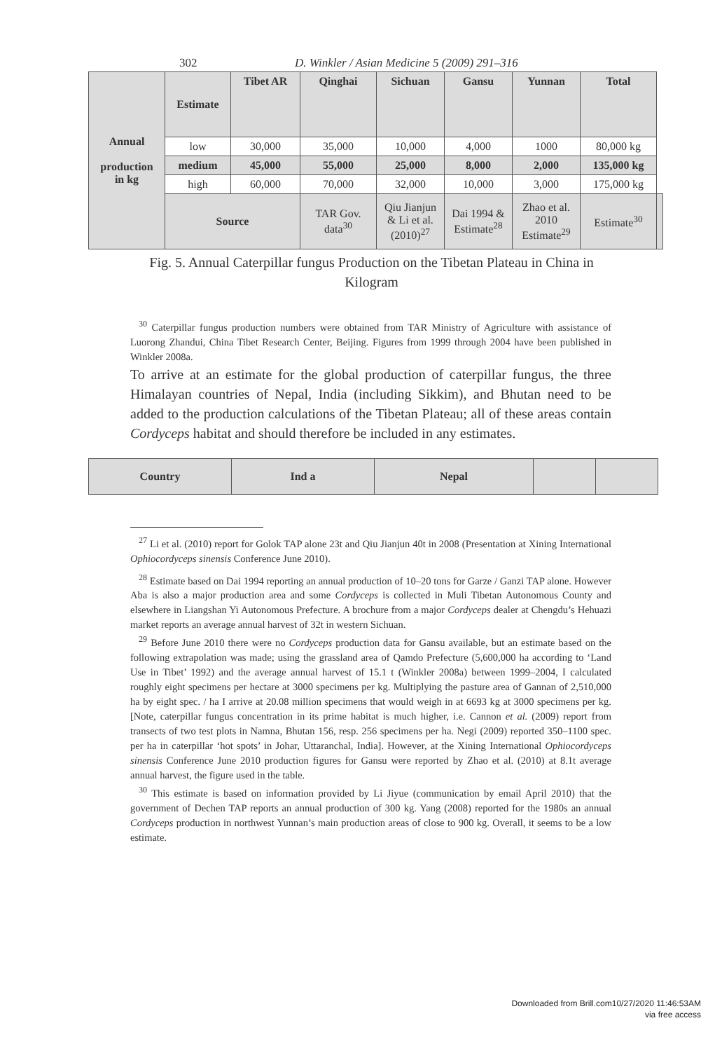302 D. Winkler / Asian Medicine 5 (2009) 291–316
| Annual production in kg | Estimate | Tibet AR | Qinghai | Sichuan | Gansu | Yunnan | Total | |
| --- | --- | --- | --- | --- | --- | --- | --- | --- |
| | low | 30,000 | 35,000 | 10,000 | 4,000 | 1000 | 80,000 kg | |
| | medium | 45,000 | 55,000 | 25,000 | 8,000 | 2,000 | 135,000 kg | |
| | high | 60,000 | 70,000 | 32,000 | 10,000 | 3,000 | 175,000 kg | |
| | Source | | TAR Gov. data<sup>30</sup> | Qiu Jianjun & Li et al. (2010)<sup>27</sup> | Dai 1994 & Estimate<sup>28</sup> | Zhao et al. 2010 Estimate<sup>29</sup> | Estimate<sup>30</sup> | |
Fig. 5. Annual Caterpillar fungus Production on the Tibetan Plateau in China in Kilogram
<sup>30</sup> Caterpillar fungus production numbers were obtained from TAR Ministry of Agriculture with assistance of Luorong Zhandui, China Tibet Research Center, Beijing. Figures from 1999 through 2004 have been published in Winkler 2008a.
To arrive at an estimate for the global production of caterpillar fungus, the three Himalayan countries of Nepal, India (including Sikkim), and Bhutan need to be added to the production calculations of the Tibetan Plateau; all of these areas contain Cordyceps habitat and should therefore be included in any estimates.
| Country | Ind a | Nepal | | |
| --- | --- | --- | --- | --- |
<sup>27</sup> Li et al. (2010) report for Golok TAP alone 23t and Qiu Jianjun 40t in 2008 (Presentation at Xining International Ophiocordyceps sinensis Conference June 2010).
<sup>28</sup> Estimate based on Dai 1994 reporting an annual production of 10–20 tons for Garze / Ganzi TAP alone. However Aba is also a major production area and some Cordyceps is collected in Muli Tibetan Autonomous County and elsewhere in Liangshan Yi Autonomous Prefecture. A brochure from a major Cordyceps dealer at Chengdu’s Hehuazi market reports an average annual harvest of 32t in western Sichuan.
<sup>29</sup> Before June 2010 there were no Cordyceps production data for Gansu available, but an estimate based on the following extrapolation was made; using the grassland area of Qamdo Prefecture (5,600,000 ha according to ‘Land Use in Tibet’ 1992) and the average annual harvest of 15.1 t (Winkler 2008a) between 1999–2004, I calculated roughly eight specimens per hectare at 3000 specimens per kg. Multiplying the pasture area of Gannan of 2,510,000 ha by eight spec. / ha I arrive at 20.08 million specimens that would weigh in at 6693 kg at 3000 specimens per kg. [Note, caterpillar fungus concentration in its prime habitat is much higher, i.e. Cannon et al. (2009) report from transects of two test plots in Namna, Bhutan 156, resp. 256 specimens per ha. Negi (2009) reported 350–1100 spec. per ha in caterpillar ‘hot spots’ in Johar, Uttaranchal, India]. However, at the Xining International Ophiocordyceps sinensis Conference June 2010 production figures for Gansu were reported by Zhao et al. (2010) at 8.1t average annual harvest, the figure used in the table.
<sup>30</sup> This estimate is based on information provided by Li Jiyue (communication by email April 2010) that the government of Dechen TAP reports an annual production of 300 kg. Yang (2008) reported for the 1980s an annual Cordyceps production in northwest Yunnan’s main production areas of close to 900 kg. Overall, it seems to be a low estimate.
Downloaded from Brill.com10/27/2020 11:46:53AM
via free access